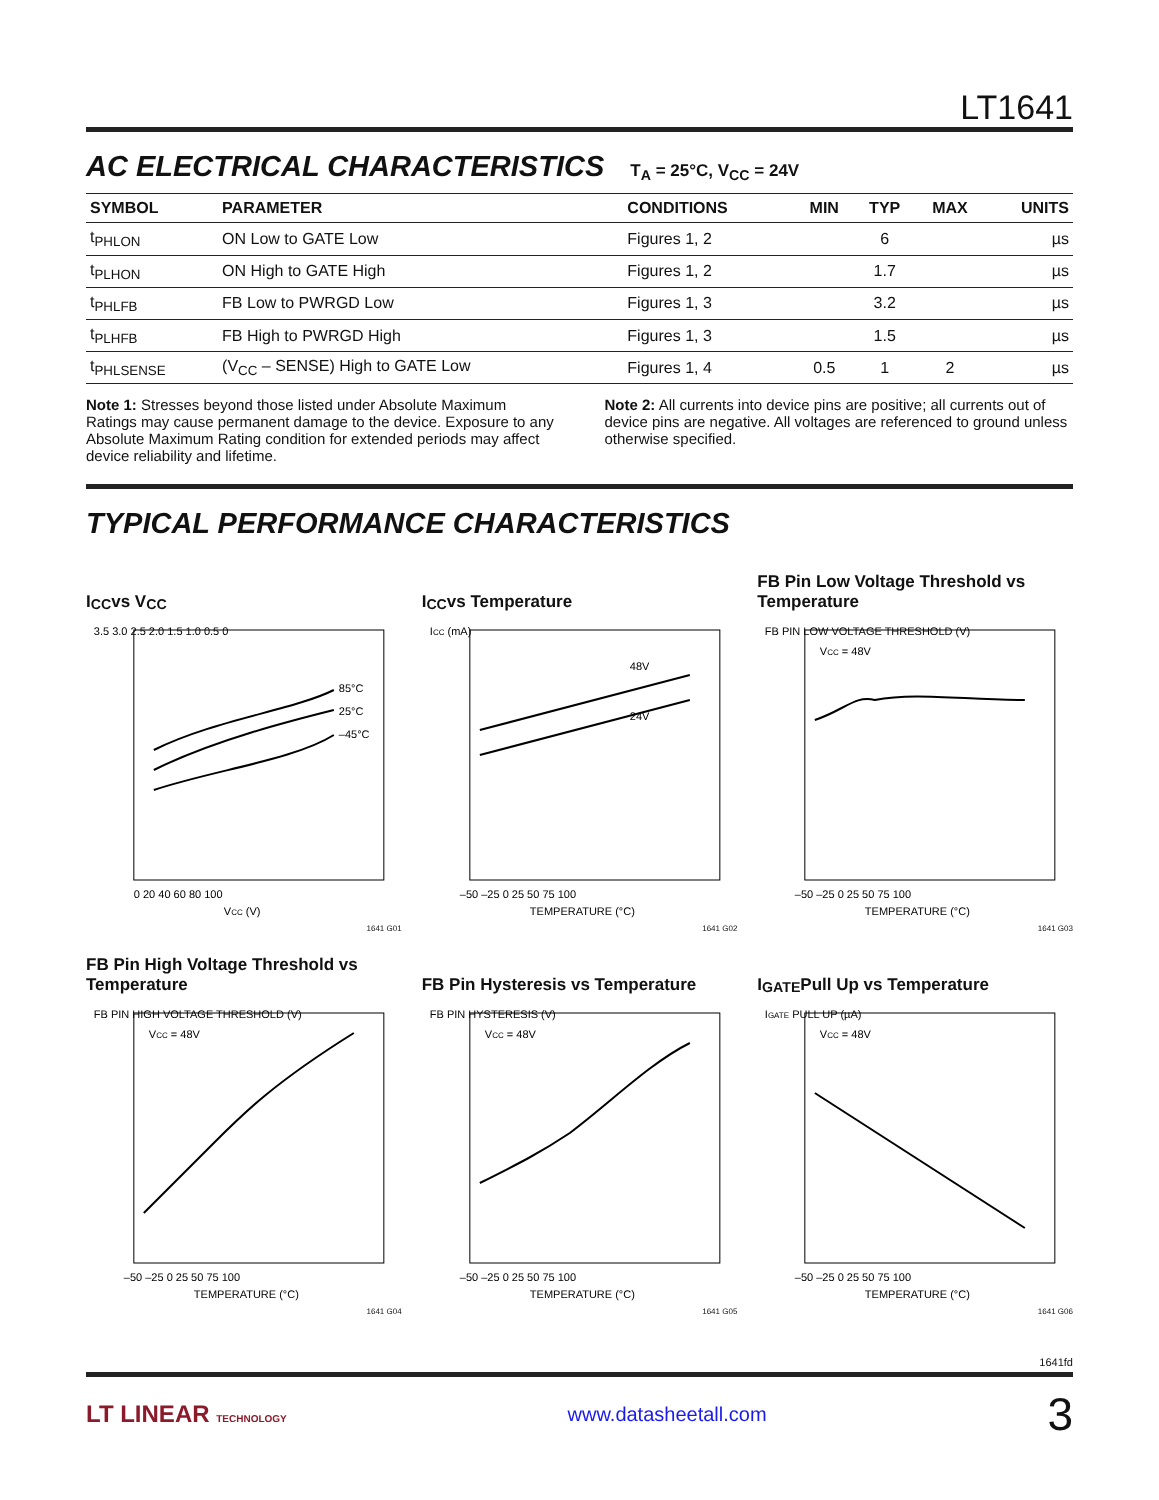LT1641
AC ELECTRICAL CHARACTERISTICS T<sub>A</sub> = 25°C, V<sub>CC</sub> = 24V
| SYMBOL | PARAMETER | CONDITIONS | MIN | TYP | MAX | UNITS |
| --- | --- | --- | --- | --- | --- | --- |
| t<sub>PHLON</sub> | ON Low to GATE Low | Figures 1, 2 | | 6 | | µs |
| t<sub>PLHON</sub> | ON High to GATE High | Figures 1, 2 | | 1.7 | | µs |
| t<sub>PHLFB</sub> | FB Low to PWRGD Low | Figures 1, 3 | | 3.2 | | µs |
| t<sub>PLHFB</sub> | FB High to PWRGD High | Figures 1, 3 | | 1.5 | | µs |
| t<sub>PHLSENSE</sub> | (V<sub>CC</sub> – SENSE) High to GATE Low | Figures 1, 4 | 0.5 | 1 | 2 | µs |
Note 1: Stresses beyond those listed under Absolute Maximum Ratings may cause permanent damage to the device. Exposure to any Absolute Maximum Rating condition for extended periods may affect device reliability and lifetime.
Note 2: All currents into device pins are positive; all currents out of device pins are negative. All voltages are referenced to ground unless otherwise specified.
TYPICAL PERFORMANCE CHARACTERISTICS
I<sub>CC</sub> vs V<sub>CC</sub>
85°C
25°C
–45°C
3.5 3.0 2.5 2.0 1.5 1.0 0.5 0
0 20 40 60 80 100
VCC (V)
1641 G01
I<sub>CC</sub> vs Temperature
48V
24V
ICC (mA)
–50 –25 0 25 50 75 100
TEMPERATURE (°C)
1641 G02
FB Pin Low Voltage Threshold vs Temperature
VCC = 48V
FB PIN LOW VOLTAGE THRESHOLD (V)
–50 –25 0 25 50 75 100
TEMPERATURE (°C)
1641 G03
FB Pin High Voltage Threshold vs Temperature
VCC = 48V
FB PIN HIGH VOLTAGE THRESHOLD (V)
–50 –25 0 25 50 75 100
TEMPERATURE (°C)
1641 G04
FB Pin Hysteresis vs Temperature
VCC = 48V
FB PIN HYSTERESIS (V)
–50 –25 0 25 50 75 100
TEMPERATURE (°C)
1641 G05
I<sub>GATE</sub> Pull Up vs Temperature
VCC = 48V
IGATE PULL UP (µA)
–50 –25 0 25 50 75 100
TEMPERATURE (°C)
1641 G06
1641fd
LT LINEAR TECHNOLOGY www.datasheetall.com 3